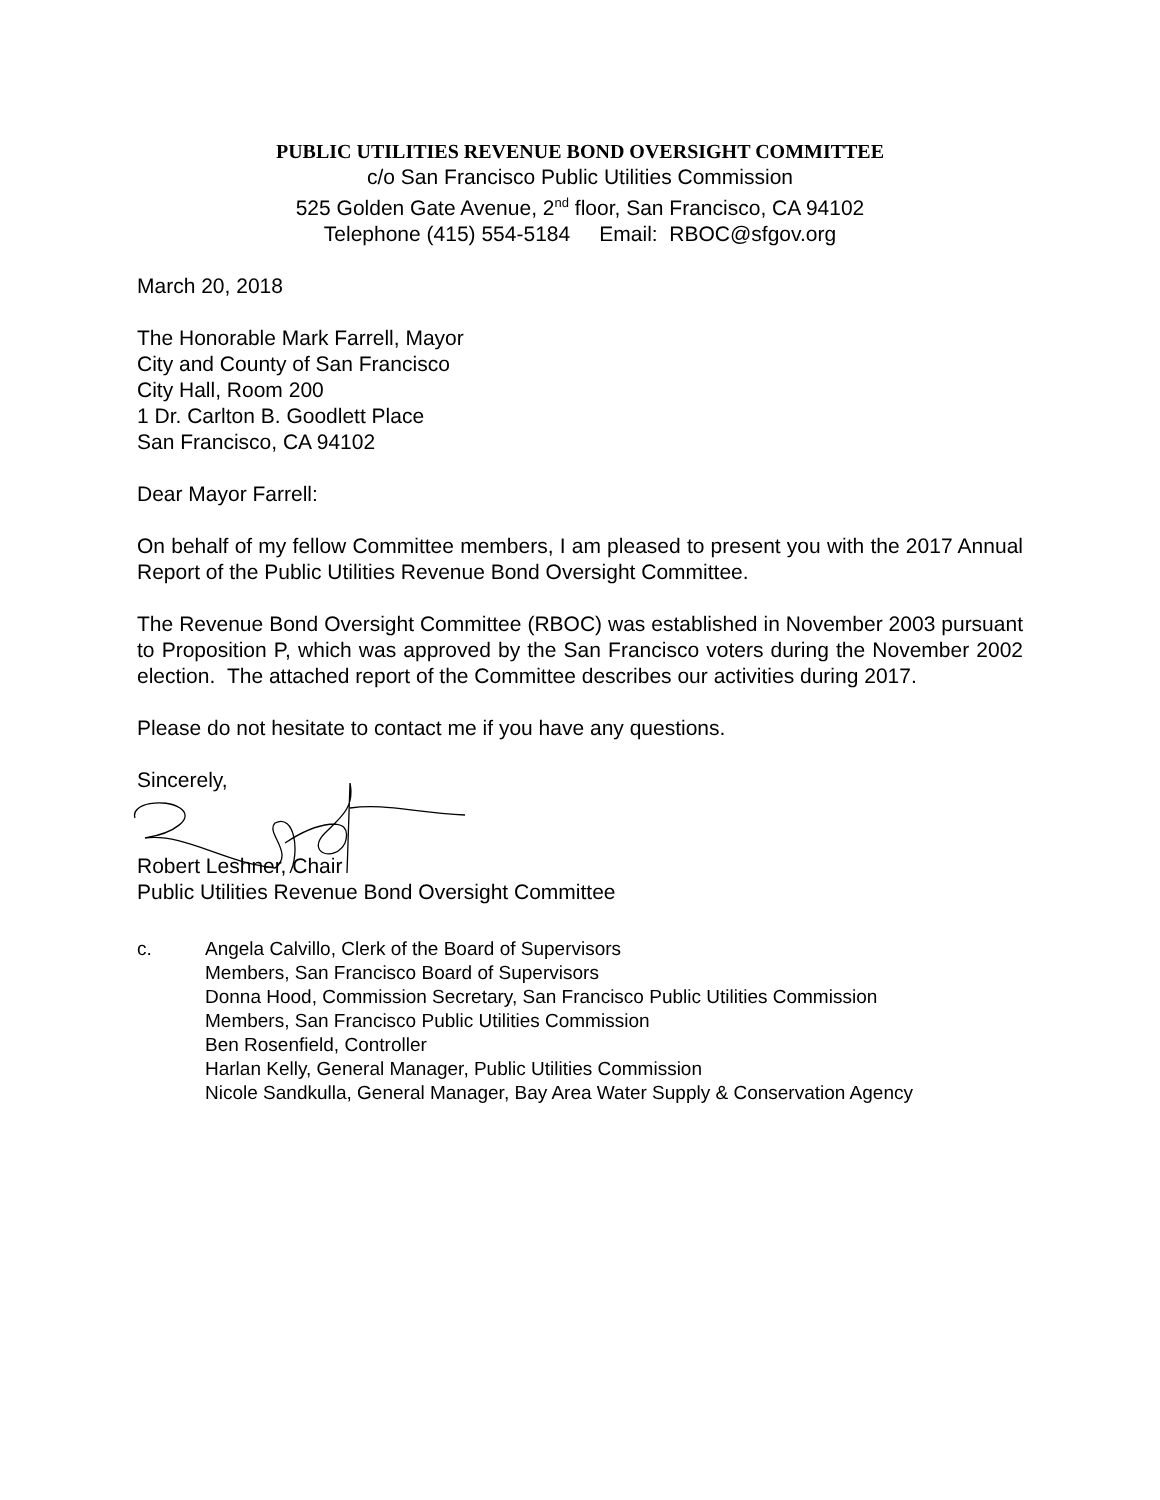PUBLIC UTILITIES REVENUE BOND OVERSIGHT COMMITTEE
c/o San Francisco Public Utilities Commission
525 Golden Gate Avenue, 2<sup>nd</sup> floor, San Francisco, CA 94102
Telephone (415) 554-5184 Email: RBOC@sfgov.org
March 20, 2018
The Honorable Mark Farrell, Mayor
City and County of San Francisco
City Hall, Room 200
1 Dr. Carlton B. Goodlett Place
San Francisco, CA 94102
Dear Mayor Farrell:
On behalf of my fellow Committee members, I am pleased to present you with the 2017 Annual Report of the Public Utilities Revenue Bond Oversight Committee.
The Revenue Bond Oversight Committee (RBOC) was established in November 2003 pursuant to Proposition P, which was approved by the San Francisco voters during the November 2002 election. The attached report of the Committee describes our activities during 2017.
Please do not hesitate to contact me if you have any questions.
Sincerely,
Robert Leshner, Chair
Public Utilities Revenue Bond Oversight Committee
c. Angela Calvillo, Clerk of the Board of Supervisors
Members, San Francisco Board of Supervisors
Donna Hood, Commission Secretary, San Francisco Public Utilities Commission
Members, San Francisco Public Utilities Commission
Ben Rosenfield, Controller
Harlan Kelly, General Manager, Public Utilities Commission
Nicole Sandkulla, General Manager, Bay Area Water Supply & Conservation Agency